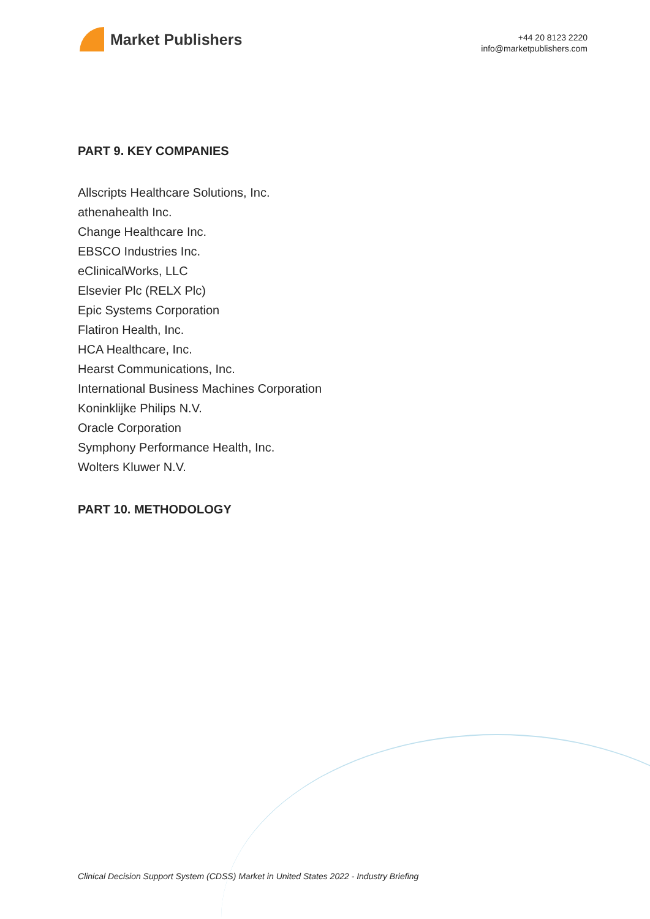Market Publishers
+44 20 8123 2220
info@marketpublishers.com
PART 9. KEY COMPANIES
Allscripts Healthcare Solutions, Inc.
athenahealth Inc.
Change Healthcare Inc.
EBSCO Industries Inc.
eClinicalWorks, LLC
Elsevier Plc (RELX Plc)
Epic Systems Corporation
Flatiron Health, Inc.
HCA Healthcare, Inc.
Hearst Communications, Inc.
International Business Machines Corporation
Koninklijke Philips N.V.
Oracle Corporation
Symphony Performance Health, Inc.
Wolters Kluwer N.V.
PART 10. METHODOLOGY
Clinical Decision Support System (CDSS) Market in United States 2022 - Industry Briefing